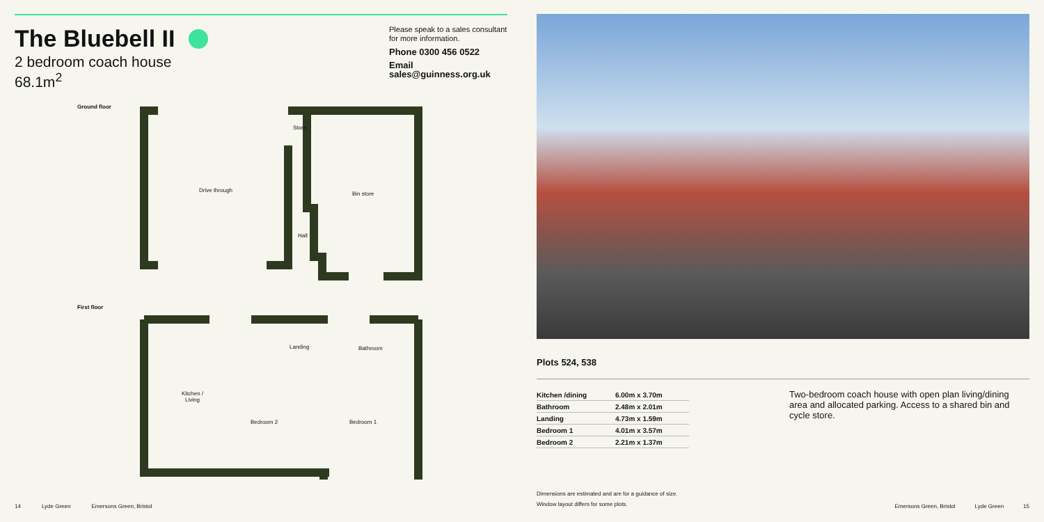The Bluebell II
2 bedroom coach house
68.1m<sup>2</sup>
Please speak to a sales consultant for more information.
Phone 0300 456 0522
Email sales@guinness.org.uk
Ground floor
Drive through
Store
Bin store
Hall
First floor
Landing Bathroom
Kitchen /
Living
Bedroom 2 Bedroom 1
14 Lyde Green Emersons Green, Bristol
Plots 524, 538
| Kitchen /dining | 6.00m x 3.70m |
| Bathroom | 2.48m x 2.01m |
| Landing | 4.73m x 1.59m |
| Bedroom 1 | 4.01m x 3.57m |
| Bedroom 2 | 2.21m x 1.37m |
Two-bedroom coach house with open plan living/dining area and allocated parking. Access to a shared bin and cycle store.
Dimensions are estimated and are for a guidance of size.
Window layout differs for some plots.
Emersons Green, Bristol Lyde Green 15